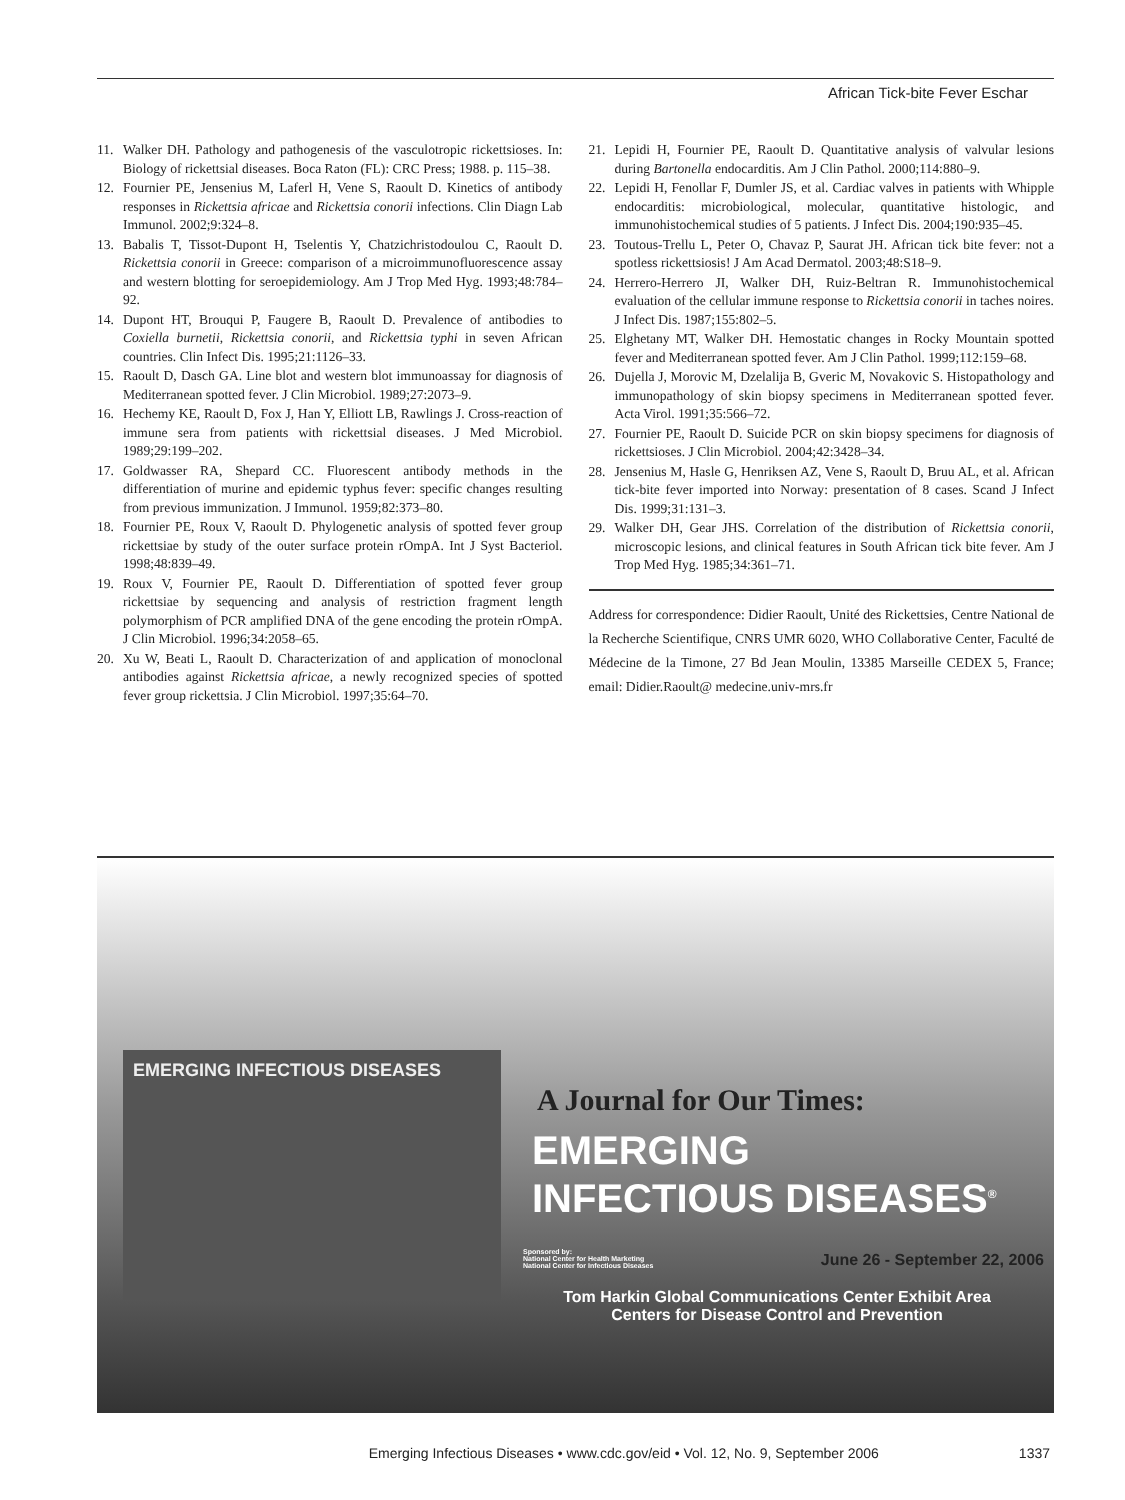African Tick-bite Fever Eschar
11. Walker DH. Pathology and pathogenesis of the vasculotropic rickettsioses. In: Biology of rickettsial diseases. Boca Raton (FL): CRC Press; 1988. p. 115–38.
12. Fournier PE, Jensenius M, Laferl H, Vene S, Raoult D. Kinetics of antibody responses in Rickettsia africae and Rickettsia conorii infections. Clin Diagn Lab Immunol. 2002;9:324–8.
13. Babalis T, Tissot-Dupont H, Tselentis Y, Chatzichristodoulou C, Raoult D. Rickettsia conorii in Greece: comparison of a microimmunofluorescence assay and western blotting for seroepidemiology. Am J Trop Med Hyg. 1993;48:784–92.
14. Dupont HT, Brouqui P, Faugere B, Raoult D. Prevalence of antibodies to Coxiella burnetii, Rickettsia conorii, and Rickettsia typhi in seven African countries. Clin Infect Dis. 1995;21:1126–33.
15. Raoult D, Dasch GA. Line blot and western blot immunoassay for diagnosis of Mediterranean spotted fever. J Clin Microbiol. 1989;27:2073–9.
16. Hechemy KE, Raoult D, Fox J, Han Y, Elliott LB, Rawlings J. Cross-reaction of immune sera from patients with rickettsial diseases. J Med Microbiol. 1989;29:199–202.
17. Goldwasser RA, Shepard CC. Fluorescent antibody methods in the differentiation of murine and epidemic typhus fever: specific changes resulting from previous immunization. J Immunol. 1959;82:373–80.
18. Fournier PE, Roux V, Raoult D. Phylogenetic analysis of spotted fever group rickettsiae by study of the outer surface protein rOmpA. Int J Syst Bacteriol. 1998;48:839–49.
19. Roux V, Fournier PE, Raoult D. Differentiation of spotted fever group rickettsiae by sequencing and analysis of restriction fragment length polymorphism of PCR amplified DNA of the gene encoding the protein rOmpA. J Clin Microbiol. 1996;34:2058–65.
20. Xu W, Beati L, Raoult D. Characterization of and application of monoclonal antibodies against Rickettsia africae, a newly recognized species of spotted fever group rickettsia. J Clin Microbiol. 1997;35:64–70.
21. Lepidi H, Fournier PE, Raoult D. Quantitative analysis of valvular lesions during Bartonella endocarditis. Am J Clin Pathol. 2000;114:880–9.
22. Lepidi H, Fenollar F, Dumler JS, et al. Cardiac valves in patients with Whipple endocarditis: microbiological, molecular, quantitative histologic, and immunohistochemical studies of 5 patients. J Infect Dis. 2004;190:935–45.
23. Toutous-Trellu L, Peter O, Chavaz P, Saurat JH. African tick bite fever: not a spotless rickettsiosis! J Am Acad Dermatol. 2003;48:S18–9.
24. Herrero-Herrero JI, Walker DH, Ruiz-Beltran R. Immunohistochemical evaluation of the cellular immune response to Rickettsia conorii in taches noires. J Infect Dis. 1987;155:802–5.
25. Elghetany MT, Walker DH. Hemostatic changes in Rocky Mountain spotted fever and Mediterranean spotted fever. Am J Clin Pathol. 1999;112:159–68.
26. Dujella J, Morovic M, Dzelalija B, Gveric M, Novakovic S. Histopathology and immunopathology of skin biopsy specimens in Mediterranean spotted fever. Acta Virol. 1991;35:566–72.
27. Fournier PE, Raoult D. Suicide PCR on skin biopsy specimens for diagnosis of rickettsioses. J Clin Microbiol. 2004;42:3428–34.
28. Jensenius M, Hasle G, Henriksen AZ, Vene S, Raoult D, Bruu AL, et al. African tick-bite fever imported into Norway: presentation of 8 cases. Scand J Infect Dis. 1999;31:131–3.
29. Walker DH, Gear JHS. Correlation of the distribution of Rickettsia conorii, microscopic lesions, and clinical features in South African tick bite fever. Am J Trop Med Hyg. 1985;34:361–71.
Address for correspondence: Didier Raoult, Unité des Rickettsies, Centre National de la Recherche Scientifique, CNRS UMR 6020, WHO Collaborative Center, Faculté de Médecine de la Timone, 27 Bd Jean Moulin, 13385 Marseille CEDEX 5, France; email: Didier.Raoult@ medecine.univ-mrs.fr
EMERGING INFECTIOUS DISEASES
A Journal for Our Times:
EMERGING
INFECTIOUS DISEASES<sup>®</sup>
Sponsored by:
National Center for Health Marketing
National Center for Infectious Diseases
June 26 - September 22, 2006
Tom Harkin Global Communications Center Exhibit Area
Centers for Disease Control and Prevention
Emerging Infectious Diseases • www.cdc.gov/eid • Vol. 12, No. 9, September 2006 1337